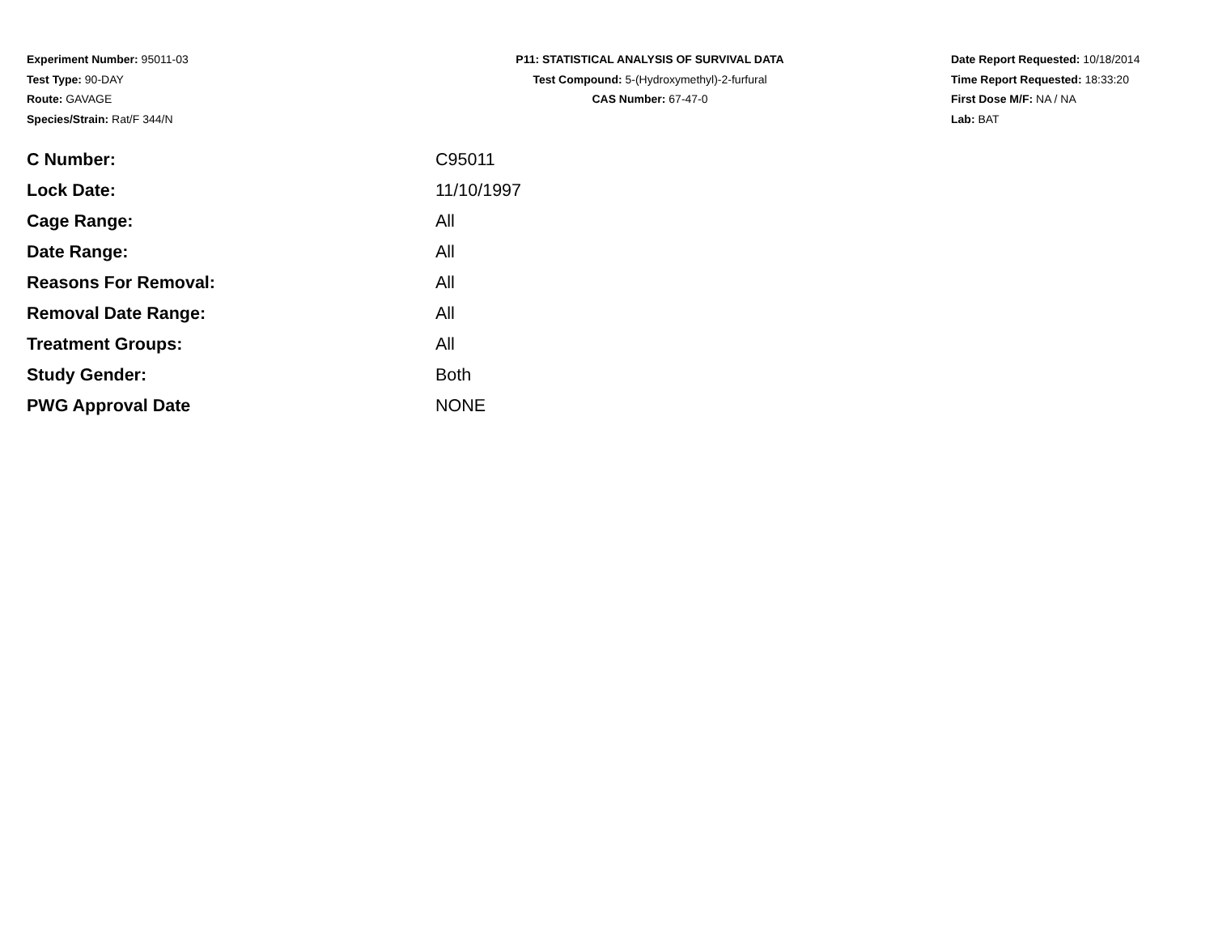Experiment Number: 95011-03
Test Type: 90-DAY
Route: GAVAGE
Species/Strain: Rat/F 344/N
P11: STATISTICAL ANALYSIS OF SURVIVAL DATA
Test Compound: 5-(Hydroxymethyl)-2-furfural
CAS Number: 67-47-0
Date Report Requested: 10/18/2014
Time Report Requested: 18:33:20
First Dose M/F: NA / NA
Lab: BAT
| C Number: | C95011 |
| Lock Date: | 11/10/1997 |
| Cage Range: | All |
| Date Range: | All |
| Reasons For Removal: | All |
| Removal Date Range: | All |
| Treatment Groups: | All |
| Study Gender: | Both |
| PWG Approval Date | NONE |